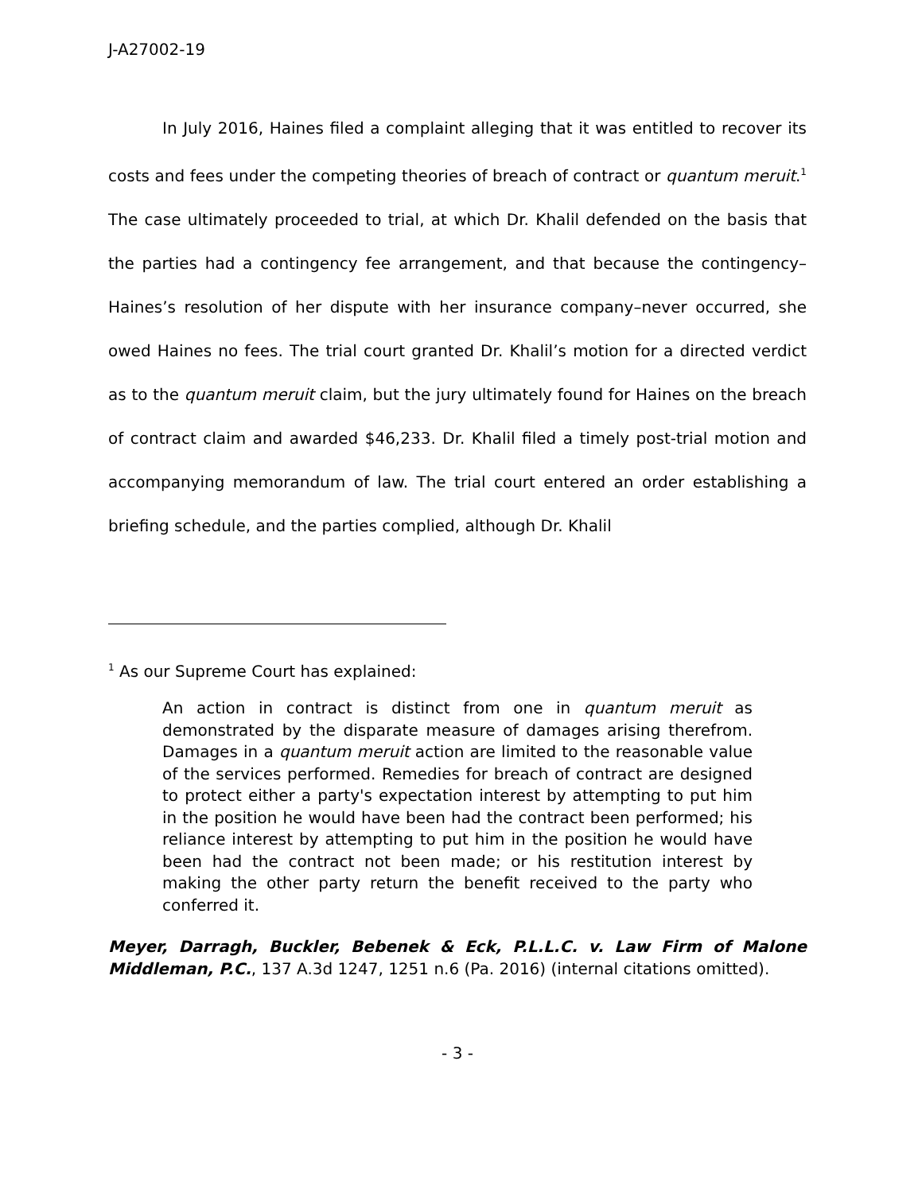J-A27002-19
In July 2016, Haines filed a complaint alleging that it was entitled to recover its costs and fees under the competing theories of breach of contract or quantum meruit.<sup>1</sup> The case ultimately proceeded to trial, at which Dr. Khalil defended on the basis that the parties had a contingency fee arrangement, and that because the contingency–Haines’s resolution of her dispute with her insurance company–never occurred, she owed Haines no fees. The trial court granted Dr. Khalil’s motion for a directed verdict as to the quantum meruit claim, but the jury ultimately found for Haines on the breach of contract claim and awarded $46,233. Dr. Khalil filed a timely post-trial motion and accompanying memorandum of law. The trial court entered an order establishing a briefing schedule, and the parties complied, although Dr. Khalil
<sup>1</sup> As our Supreme Court has explained:
An action in contract is distinct from one in quantum meruit as demonstrated by the disparate measure of damages arising therefrom. Damages in a quantum meruit action are limited to the reasonable value of the services performed. Remedies for breach of contract are designed to protect either a party's expectation interest by attempting to put him in the position he would have been had the contract been performed; his reliance interest by attempting to put him in the position he would have been had the contract not been made; or his restitution interest by making the other party return the benefit received to the party who conferred it.
Meyer, Darragh, Buckler, Bebenek & Eck, P.L.L.C. v. Law Firm of Malone Middleman, P.C., 137 A.3d 1247, 1251 n.6 (Pa. 2016) (internal citations omitted).
- 3 -